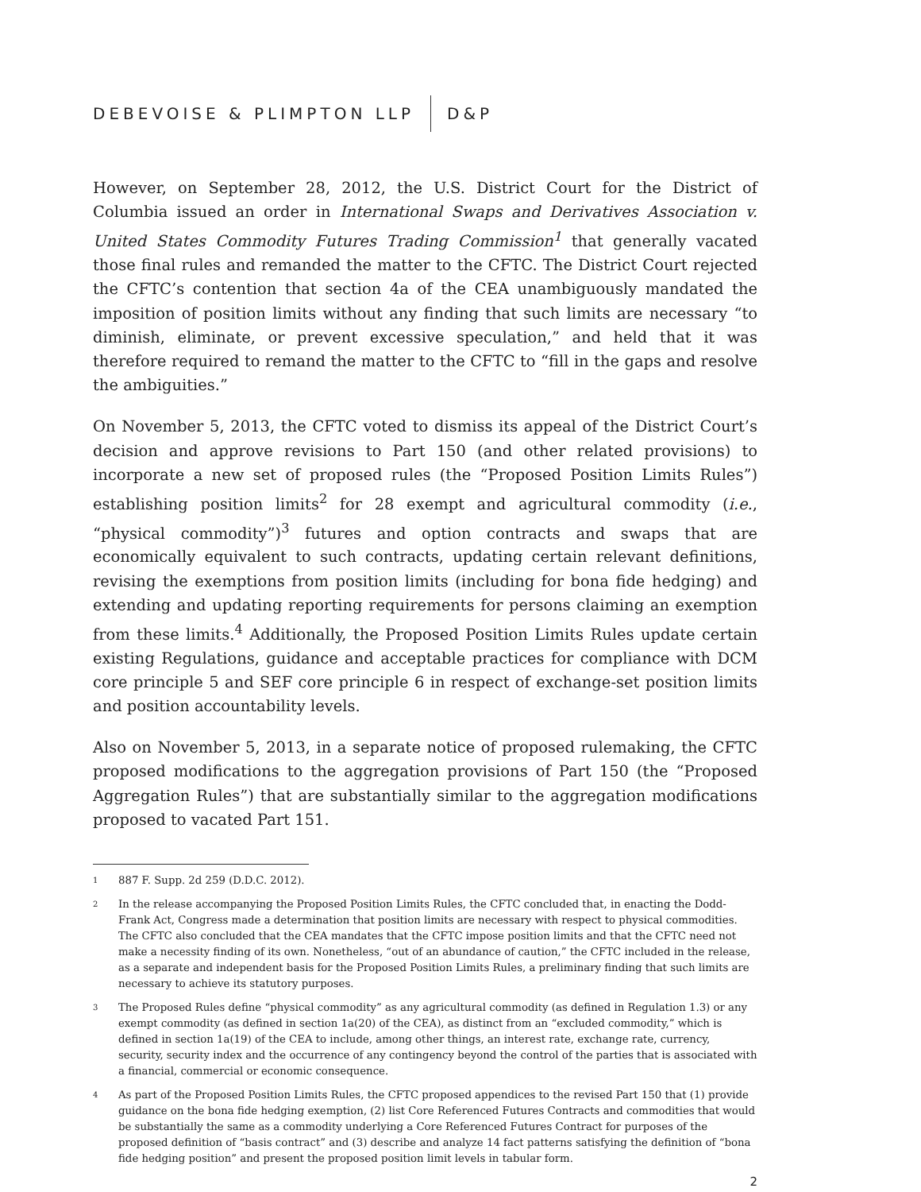DEBEVOISE & PLIMPTON LLP D&P
However, on September 28, 2012, the U.S. District Court for the District of Columbia issued an order in International Swaps and Derivatives Association v. United States Commodity Futures Trading Commission<sup>1</sup> that generally vacated those final rules and remanded the matter to the CFTC. The District Court rejected the CFTC’s contention that section 4a of the CEA unambiguously mandated the imposition of position limits without any finding that such limits are necessary “to diminish, eliminate, or prevent excessive speculation,” and held that it was therefore required to remand the matter to the CFTC to “fill in the gaps and resolve the ambiguities.”
On November 5, 2013, the CFTC voted to dismiss its appeal of the District Court’s decision and approve revisions to Part 150 (and other related provisions) to incorporate a new set of proposed rules (the “Proposed Position Limits Rules”) establishing position limits<sup>2</sup> for 28 exempt and agricultural commodity (i.e., “physical commodity”)<sup>3</sup> futures and option contracts and swaps that are economically equivalent to such contracts, updating certain relevant definitions, revising the exemptions from position limits (including for bona fide hedging) and extending and updating reporting requirements for persons claiming an exemption from these limits.<sup>4</sup> Additionally, the Proposed Position Limits Rules update certain existing Regulations, guidance and acceptable practices for compliance with DCM core principle 5 and SEF core principle 6 in respect of exchange-set position limits and position accountability levels.
Also on November 5, 2013, in a separate notice of proposed rulemaking, the CFTC proposed modifications to the aggregation provisions of Part 150 (the “Proposed Aggregation Rules”) that are substantially similar to the aggregation modifications proposed to vacated Part 151.
1 887 F. Supp. 2d 259 (D.D.C. 2012).
2 In the release accompanying the Proposed Position Limits Rules, the CFTC concluded that, in enacting the Dodd-Frank Act, Congress made a determination that position limits are necessary with respect to physical commodities. The CFTC also concluded that the CEA mandates that the CFTC impose position limits and that the CFTC need not make a necessity finding of its own. Nonetheless, “out of an abundance of caution,” the CFTC included in the release, as a separate and independent basis for the Proposed Position Limits Rules, a preliminary finding that such limits are necessary to achieve its statutory purposes.
3 The Proposed Rules define “physical commodity” as any agricultural commodity (as defined in Regulation 1.3) or any exempt commodity (as defined in section 1a(20) of the CEA), as distinct from an “excluded commodity,” which is defined in section 1a(19) of the CEA to include, among other things, an interest rate, exchange rate, currency, security, security index and the occurrence of any contingency beyond the control of the parties that is associated with a financial, commercial or economic consequence.
4 As part of the Proposed Position Limits Rules, the CFTC proposed appendices to the revised Part 150 that (1) provide guidance on the bona fide hedging exemption, (2) list Core Referenced Futures Contracts and commodities that would be substantially the same as a commodity underlying a Core Referenced Futures Contract for purposes of the proposed definition of “basis contract” and (3) describe and analyze 14 fact patterns satisfying the definition of “bona fide hedging position” and present the proposed position limit levels in tabular form.
2